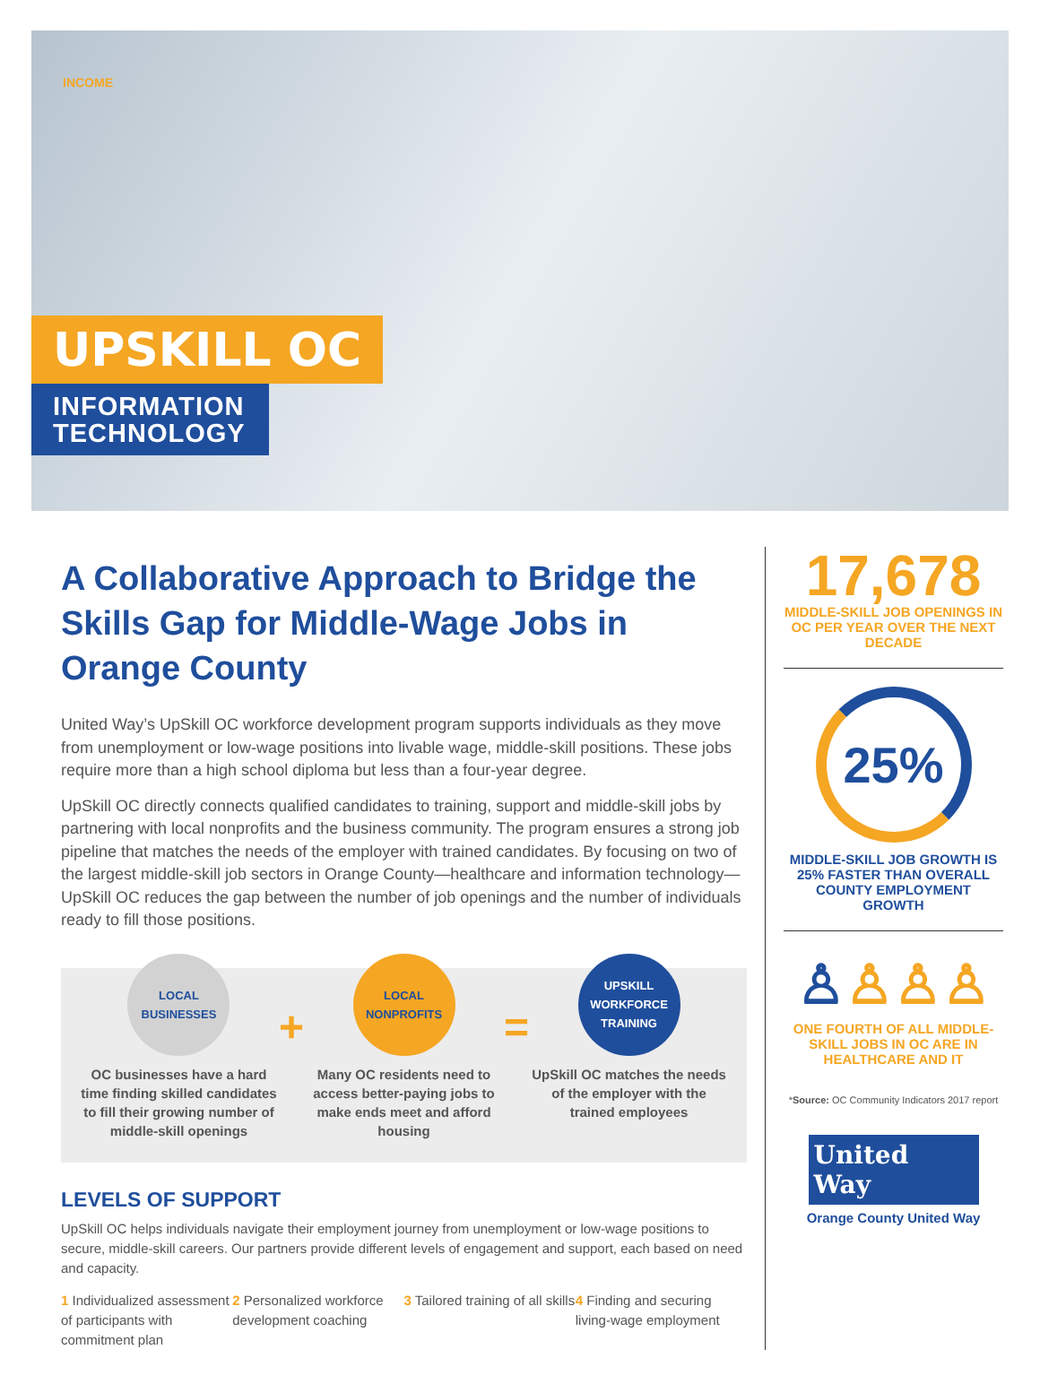INCOME
UPSKILL OC
INFORMATION TECHNOLOGY
A Collaborative Approach to Bridge the Skills Gap for Middle-Wage Jobs in Orange County
United Way’s UpSkill OC workforce development program supports individuals as they move from unemployment or low-wage positions into livable wage, middle-skill positions. These jobs require more than a high school diploma but less than a four-year degree.
UpSkill OC directly connects qualified candidates to training, support and middle-skill jobs by partnering with local nonprofits and the business community. The program ensures a strong job pipeline that matches the needs of the employer with trained candidates. By focusing on two of the largest middle-skill job sectors in Orange County—healthcare and information technology—UpSkill OC reduces the gap between the number of job openings and the number of individuals ready to fill those positions.
LOCAL
BUSINESSES
OC businesses have a hard time finding skilled candidates to fill their growing number of middle-skill openings
+
LOCAL
NONPROFITS
Many OC residents need to access better-paying jobs to make ends meet and afford housing
=
UPSKILL
WORKFORCE
TRAINING
UpSkill OC matches the needs of the employer with the trained employees
LEVELS OF SUPPORT
UpSkill OC helps individuals navigate their employment journey from unemployment or low-wage positions to secure, middle-skill careers. Our partners provide different levels of engagement and support, each based on need and capacity.
1 Individualized assessment of participants with commitment plan
2 Personalized workforce development coaching
3 Tailored training of all skills
4 Finding and securing living-wage employment
17,678
MIDDLE-SKILL JOB OPENINGS IN OC PER YEAR OVER THE NEXT DECADE
25%
MIDDLE-SKILL JOB GROWTH IS 25% FASTER THAN OVERALL COUNTY EMPLOYMENT GROWTH
♙♙♙♙
ONE FOURTH OF ALL MIDDLE-SKILL JOBS IN OC ARE IN HEALTHCARE AND IT
*Source: OC Community Indicators 2017 report
United
Way
Orange County United Way